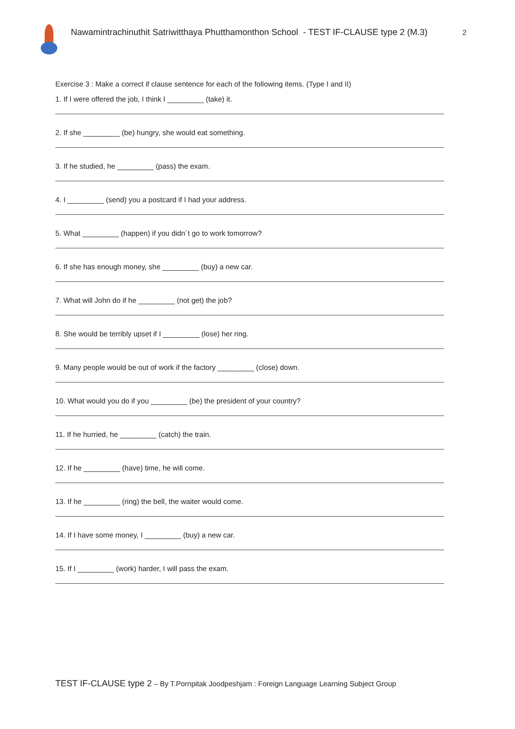Nawamintrachinuthit Satriwitthaya Phutthamonthon School - TEST IF-CLAUSE type 2 (M.3)
2
Exercise 3 : Make a correct if clause sentence for each of the following items. (Type I and II)
1. If I were offered the job, I think I _________ (take) it.
2. If she _________ (be) hungry, she would eat something.
3. If he studied, he _________ (pass) the exam.
4. I _________ (send) you a postcard if I had your address.
5. What _________ (happen) if you didn´t go to work tomorrow?
6. If she has enough money, she _________ (buy) a new car.
7. What will John do if he _________ (not get) the job?
8. She would be terribly upset if I _________ (lose) her ring.
9. Many people would be out of work if the factory _________ (close) down.
10. What would you do if you _________ (be) the president of your country?
11. If he hurried, he _________ (catch) the train.
12. If he _________ (have) time, he will come.
13. If he _________ (ring) the bell, the waiter would come.
14. If I have some money, I _________ (buy) a new car.
15. If I _________ (work) harder, I will pass the exam.
TEST IF-CLAUSE type 2 – By T.Pornpitak Joodpeshjam : Foreign Language Learning Subject Group